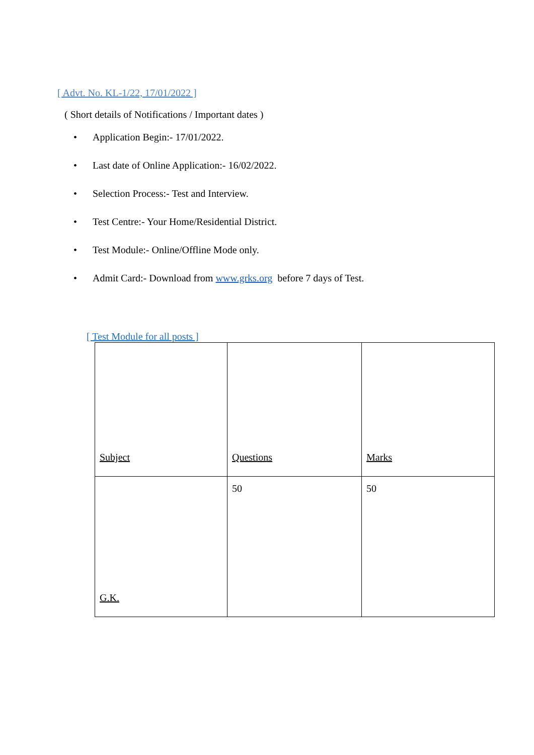[ Advt. No. KL-1/22, 17/01/2022 ]
( Short details of Notifications / Important dates )
• Application Begin:- 17/01/2022.
• Last date of Online Application:- 16/02/2022.
• Selection Process:- Test and Interview.
• Test Centre:- Your Home/Residential District.
• Test Module:- Online/Offline Mode only.
• Admit Card:- Download from www.grks.org before 7 days of Test.
[ Test Module for all posts ]
| Subject | Questions | Marks |
| G.K. | 50 | 50 |